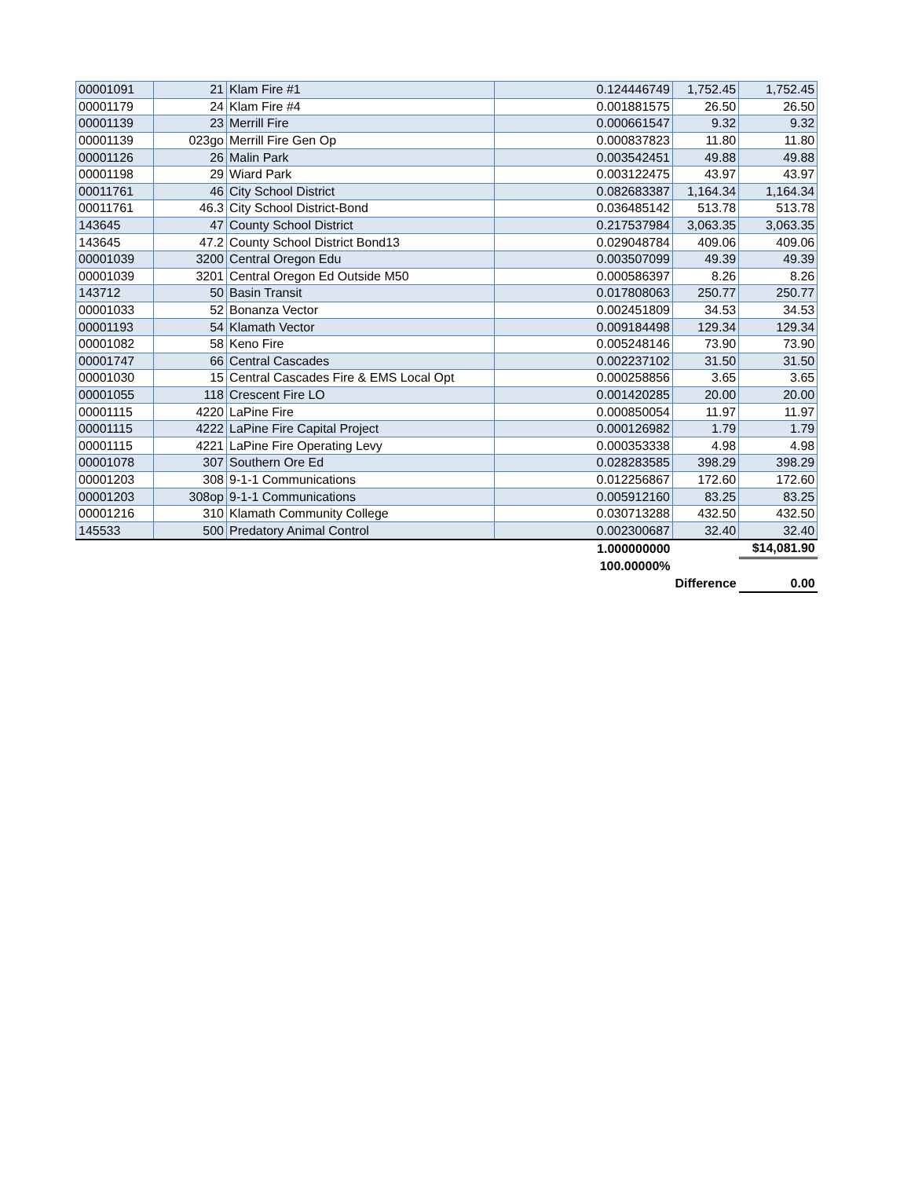| 00001091 | 21 | Klam Fire #1 | 0.124446749 | 1,752.45 | 1,752.45 |
| 00001179 | 24 | Klam Fire #4 | 0.001881575 | 26.50 | 26.50 |
| 00001139 | 23 | Merrill Fire | 0.000661547 | 9.32 | 9.32 |
| 00001139 | 023go | Merrill Fire Gen Op | 0.000837823 | 11.80 | 11.80 |
| 00001126 | 26 | Malin Park | 0.003542451 | 49.88 | 49.88 |
| 00001198 | 29 | Wiard Park | 0.003122475 | 43.97 | 43.97 |
| 00011761 | 46 | City School District | 0.082683387 | 1,164.34 | 1,164.34 |
| 00011761 | 46.3 | City School District-Bond | 0.036485142 | 513.78 | 513.78 |
| 143645 | 47 | County School District | 0.217537984 | 3,063.35 | 3,063.35 |
| 143645 | 47.2 | County School District Bond13 | 0.029048784 | 409.06 | 409.06 |
| 00001039 | 3200 | Central Oregon Edu | 0.003507099 | 49.39 | 49.39 |
| 00001039 | 3201 | Central Oregon Ed Outside M50 | 0.000586397 | 8.26 | 8.26 |
| 143712 | 50 | Basin Transit | 0.017808063 | 250.77 | 250.77 |
| 00001033 | 52 | Bonanza Vector | 0.002451809 | 34.53 | 34.53 |
| 00001193 | 54 | Klamath Vector | 0.009184498 | 129.34 | 129.34 |
| 00001082 | 58 | Keno Fire | 0.005248146 | 73.90 | 73.90 |
| 00001747 | 66 | Central Cascades | 0.002237102 | 31.50 | 31.50 |
| 00001030 | 15 | Central Cascades Fire & EMS Local Opt | 0.000258856 | 3.65 | 3.65 |
| 00001055 | 118 | Crescent Fire LO | 0.001420285 | 20.00 | 20.00 |
| 00001115 | 4220 | LaPine Fire | 0.000850054 | 11.97 | 11.97 |
| 00001115 | 4222 | LaPine Fire Capital Project | 0.000126982 | 1.79 | 1.79 |
| 00001115 | 4221 | LaPine Fire Operating Levy | 0.000353338 | 4.98 | 4.98 |
| 00001078 | 307 | Southern Ore Ed | 0.028283585 | 398.29 | 398.29 |
| 00001203 | 308 | 9-1-1 Communications | 0.012256867 | 172.60 | 172.60 |
| 00001203 | 308op | 9-1-1 Communications | 0.005912160 | 83.25 | 83.25 |
| 00001216 | 310 | Klamath Community College | 0.030713288 | 432.50 | 432.50 |
| 145533 | 500 | Predatory Animal Control | 0.002300687 | 32.40 | 32.40 |
| | | | 1.000000000 | | $14,081.90 |
| | | | 100.00000% | | |
| | | | | Difference | 0.00 |